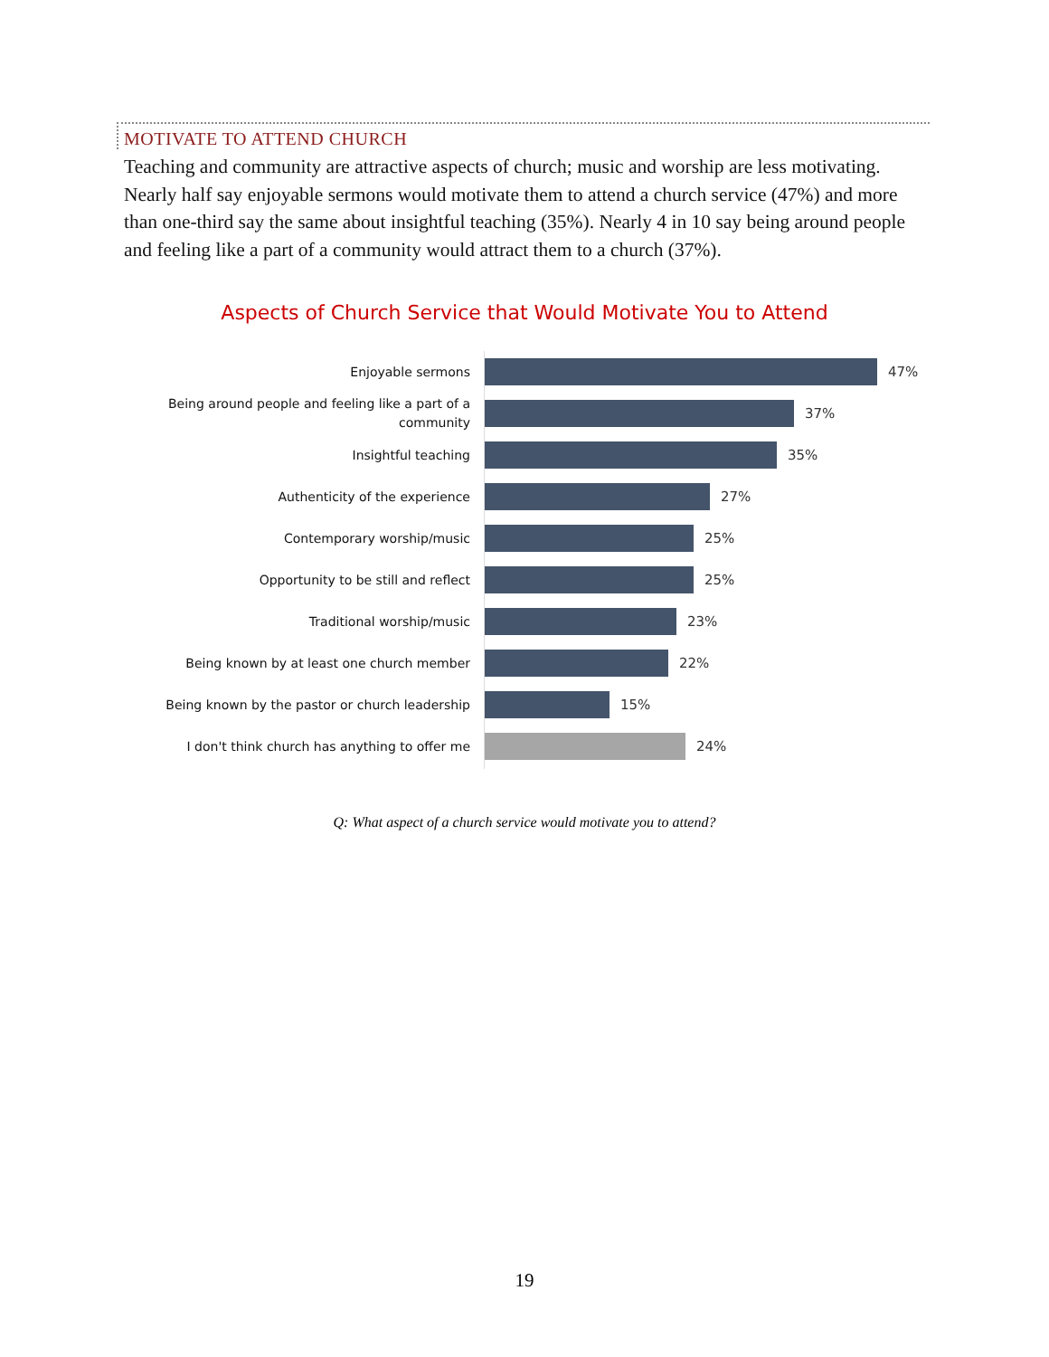MOTIVATE TO ATTEND CHURCH
Teaching and community are attractive aspects of church; music and worship are less motivating. Nearly half say enjoyable sermons would motivate them to attend a church service (47%) and more than one-third say the same about insightful teaching (35%). Nearly 4 in 10 say being around people and feeling like a part of a community would attract them to a church (37%).
Aspects of Church Service that Would Motivate You to Attend
Enjoyable sermons
47%
Being around people and feeling like a part of a community
37%
Insightful teaching
35%
Authenticity of the experience
27%
Contemporary worship/music
25%
Opportunity to be still and reflect
25%
Traditional worship/music
23%
Being known by at least one church member
22%
Being known by the pastor or church leadership
15%
I don't think church has anything to offer me
24%
Q: What aspect of a church service would motivate you to attend?
19